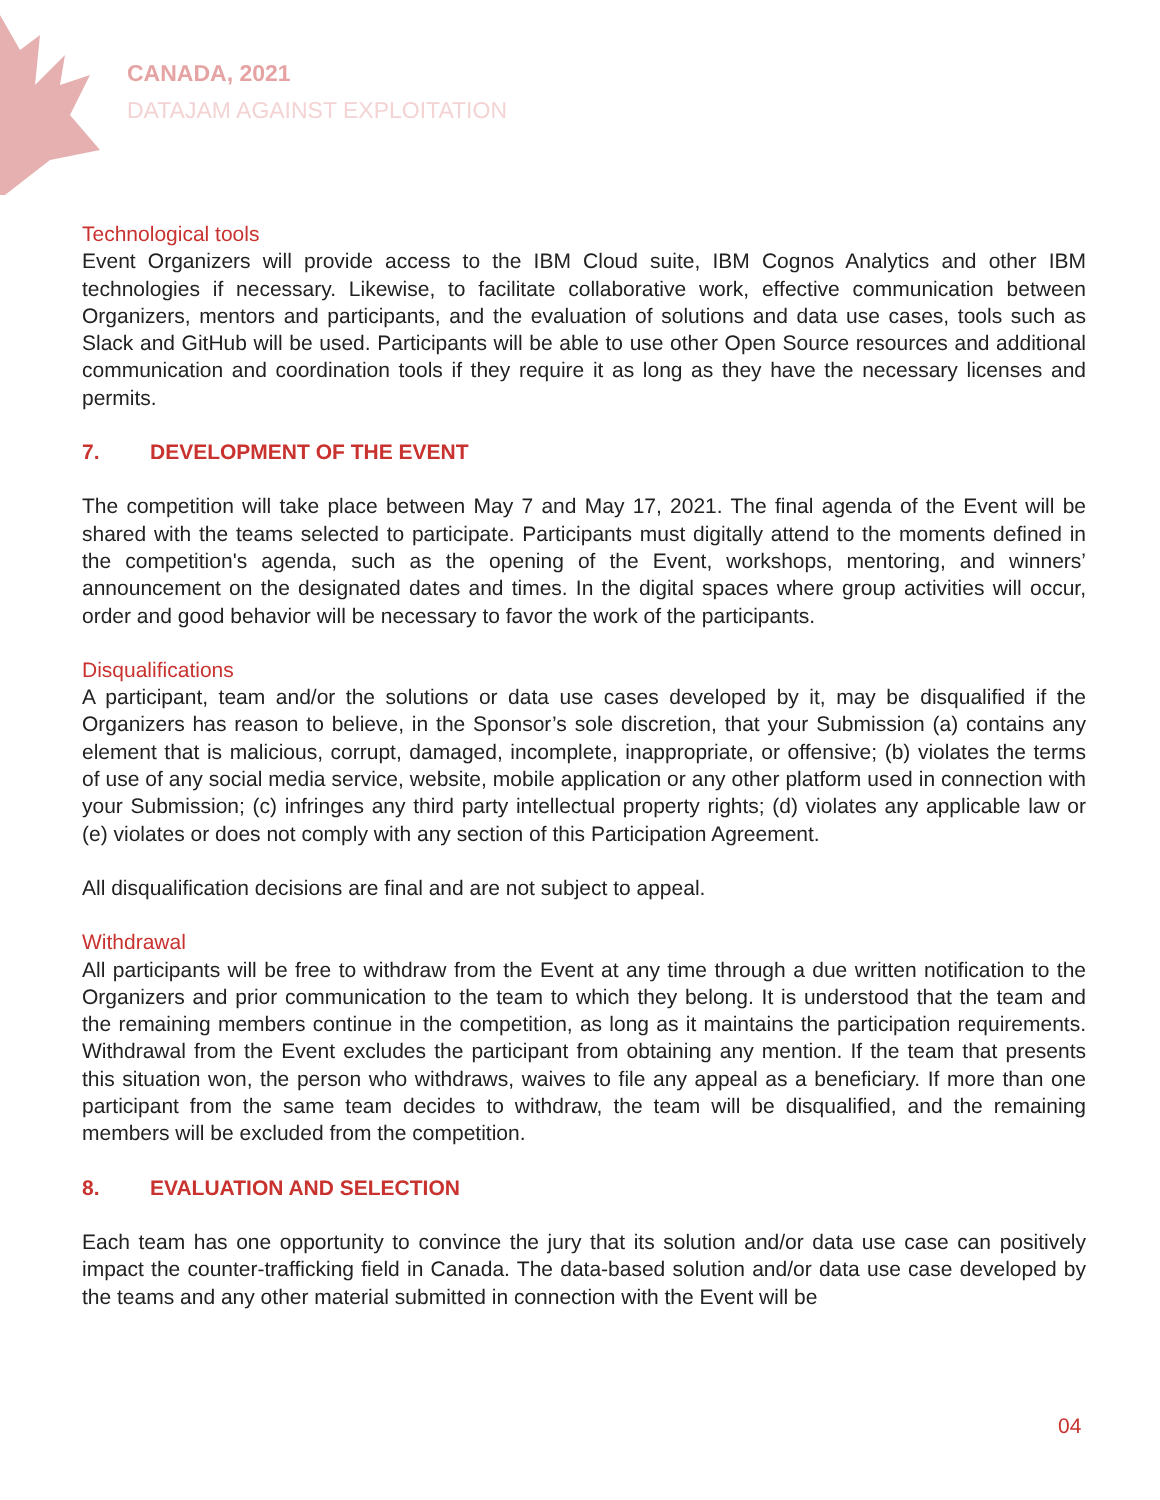CANADA, 2021
DATAJAM AGAINST EXPLOITATION
Technological tools
Event Organizers will provide access to the IBM Cloud suite, IBM Cognos Analytics and other IBM technologies if necessary. Likewise, to facilitate collaborative work, effective communication between Organizers, mentors and participants, and the evaluation of solutions and data use cases, tools such as Slack and GitHub will be used. Participants will be able to use other Open Source resources and additional communication and coordination tools if they require it as long as they have the necessary licenses and permits.
7. DEVELOPMENT OF THE EVENT
The competition will take place between May 7 and May 17, 2021. The final agenda of the Event will be shared with the teams selected to participate. Participants must digitally attend to the moments defined in the competition's agenda, such as the opening of the Event, workshops, mentoring, and winners’ announcement on the designated dates and times. In the digital spaces where group activities will occur, order and good behavior will be necessary to favor the work of the participants.
Disqualifications
A participant, team and/or the solutions or data use cases developed by it, may be disqualified if the Organizers has reason to believe, in the Sponsor’s sole discretion, that your Submission (a) contains any element that is malicious, corrupt, damaged, incomplete, inappropriate, or offensive; (b) violates the terms of use of any social media service, website, mobile application or any other platform used in connection with your Submission; (c) infringes any third party intellectual property rights; (d) violates any applicable law or (e) violates or does not comply with any section of this Participation Agreement.
All disqualification decisions are final and are not subject to appeal.
Withdrawal
All participants will be free to withdraw from the Event at any time through a due written notification to the Organizers and prior communication to the team to which they belong. It is understood that the team and the remaining members continue in the competition, as long as it maintains the participation requirements. Withdrawal from the Event excludes the participant from obtaining any mention. If the team that presents this situation won, the person who withdraws, waives to file any appeal as a beneficiary. If more than one participant from the same team decides to withdraw, the team will be disqualified, and the remaining members will be excluded from the competition.
8. EVALUATION AND SELECTION
Each team has one opportunity to convince the jury that its solution and/or data use case can positively impact the counter-trafficking field in Canada. The data-based solution and/or data use case developed by the teams and any other material submitted in connection with the Event will be
04